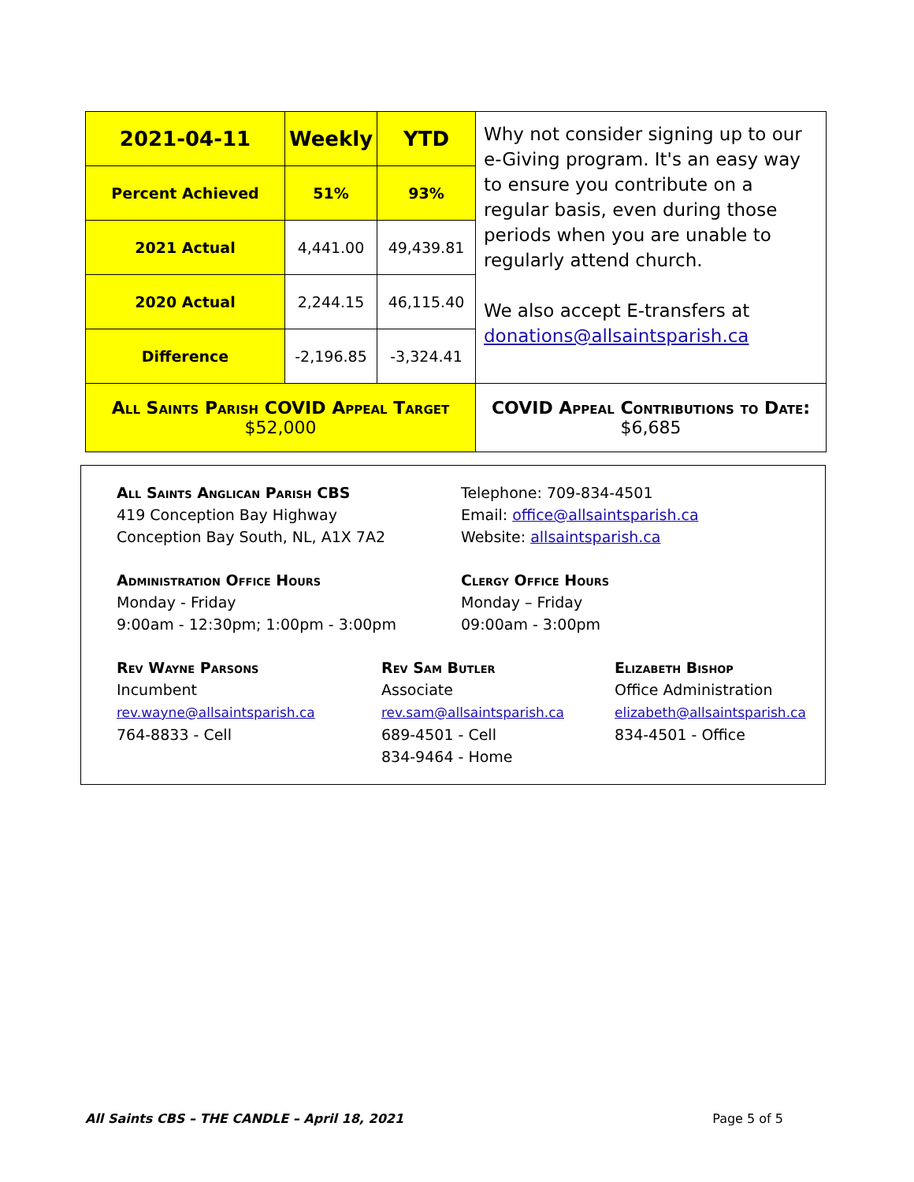| 2021-04-11 | Weekly | YTD | Why not consider signing up to our e-Giving program. It's an easy way to ensure you contribute on a regular basis, even during those periods when you are unable to regularly attend church. We also accept E-transfers at donations@allsaintsparish.ca |
| Percent Achieved | 51% | 93% | |
| 2021 Actual | 4,441.00 | 49,439.81 | |
| 2020 Actual | 2,244.15 | 46,115.40 | |
| Difference | -2,196.85 | -3,324.41 | |
| All Saints Parish COVID Appeal Target $52,000 | | | COVID Appeal Contributions to Date: $6,685 |
All Saints Anglican Parish CBS
419 Conception Bay Highway
Conception Bay South, NL, A1X 7A2
Telephone: 709-834-4501
Email: office@allsaintsparish.ca
Website: allsaintsparish.ca
Administration Office Hours
Monday - Friday
9:00am - 12:30pm; 1:00pm - 3:00pm
Clergy Office Hours
Monday – Friday
09:00am - 3:00pm
Rev Wayne Parsons
Incumbent
rev.wayne@allsaintsparish.ca
764-8833 - Cell
Rev Sam Butler
Associate
rev.sam@allsaintsparish.ca
689-4501 - Cell
834-9464 - Home
Elizabeth Bishop
Office Administration
elizabeth@allsaintsparish.ca
834-4501 - Office
All Saints CBS – THE CANDLE – April 18, 2021 Page 5 of 5